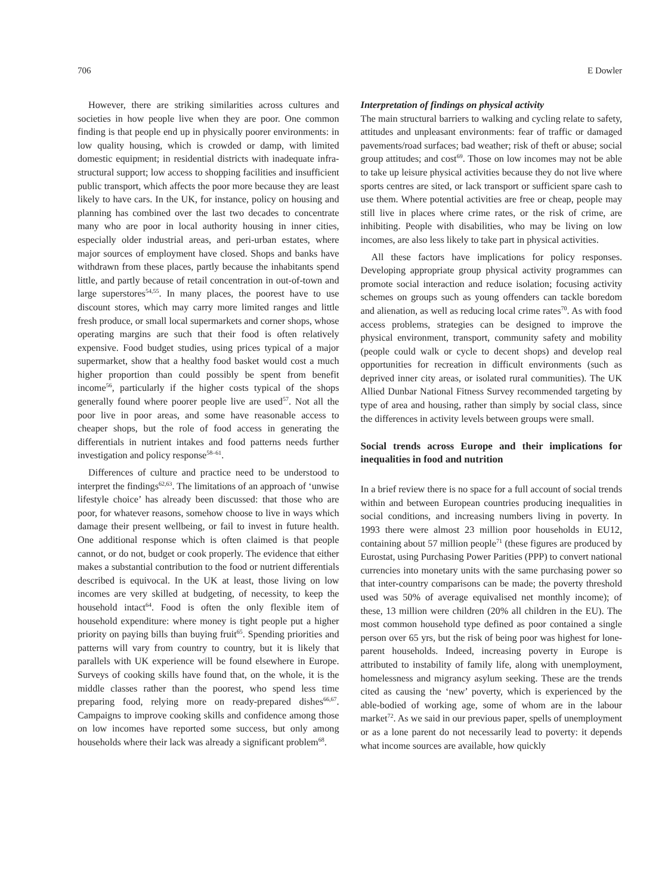706 E Dowler
However, there are striking similarities across cultures and societies in how people live when they are poor. One common finding is that people end up in physically poorer environments: in low quality housing, which is crowded or damp, with limited domestic equipment; in residential districts with inadequate infra-structural support; low access to shopping facilities and insufficient public transport, which affects the poor more because they are least likely to have cars. In the UK, for instance, policy on housing and planning has combined over the last two decades to concentrate many who are poor in local authority housing in inner cities, especially older industrial areas, and peri-urban estates, where major sources of employment have closed. Shops and banks have withdrawn from these places, partly because the inhabitants spend little, and partly because of retail concentration in out-of-town and large superstores<sup>54,55</sup>. In many places, the poorest have to use discount stores, which may carry more limited ranges and little fresh produce, or small local supermarkets and corner shops, whose operating margins are such that their food is often relatively expensive. Food budget studies, using prices typical of a major supermarket, show that a healthy food basket would cost a much higher proportion than could possibly be spent from benefit income<sup>56</sup>, particularly if the higher costs typical of the shops generally found where poorer people live are used<sup>57</sup>. Not all the poor live in poor areas, and some have reasonable access to cheaper shops, but the role of food access in generating the differentials in nutrient intakes and food patterns needs further investigation and policy response<sup>58–61</sup>.
Differences of culture and practice need to be understood to interpret the findings<sup>62,63</sup>. The limitations of an approach of ‘unwise lifestyle choice’ has already been discussed: that those who are poor, for whatever reasons, somehow choose to live in ways which damage their present wellbeing, or fail to invest in future health. One additional response which is often claimed is that people cannot, or do not, budget or cook properly. The evidence that either makes a substantial contribution to the food or nutrient differentials described is equivocal. In the UK at least, those living on low incomes are very skilled at budgeting, of necessity, to keep the household intact<sup>64</sup>. Food is often the only flexible item of household expenditure: where money is tight people put a higher priority on paying bills than buying fruit<sup>65</sup>. Spending priorities and patterns will vary from country to country, but it is likely that parallels with UK experience will be found elsewhere in Europe. Surveys of cooking skills have found that, on the whole, it is the middle classes rather than the poorest, who spend less time preparing food, relying more on ready-prepared dishes<sup>66,67</sup>. Campaigns to improve cooking skills and confidence among those on low incomes have reported some success, but only among households where their lack was already a significant problem<sup>68</sup>.
Interpretation of findings on physical activity
The main structural barriers to walking and cycling relate to safety, attitudes and unpleasant environments: fear of traffic or damaged pavements/road surfaces; bad weather; risk of theft or abuse; social group attitudes; and cost<sup>69</sup>. Those on low incomes may not be able to take up leisure physical activities because they do not live where sports centres are sited, or lack transport or sufficient spare cash to use them. Where potential activities are free or cheap, people may still live in places where crime rates, or the risk of crime, are inhibiting. People with disabilities, who may be living on low incomes, are also less likely to take part in physical activities.
All these factors have implications for policy responses. Developing appropriate group physical activity programmes can promote social interaction and reduce isolation; focusing activity schemes on groups such as young offenders can tackle boredom and alienation, as well as reducing local crime rates<sup>70</sup>. As with food access problems, strategies can be designed to improve the physical environment, transport, community safety and mobility (people could walk or cycle to decent shops) and develop real opportunities for recreation in difficult environments (such as deprived inner city areas, or isolated rural communities). The UK Allied Dunbar National Fitness Survey recommended targeting by type of area and housing, rather than simply by social class, since the differences in activity levels between groups were small.
Social trends across Europe and their implications for inequalities in food and nutrition
In a brief review there is no space for a full account of social trends within and between European countries producing inequalities in social conditions, and increasing numbers living in poverty. In 1993 there were almost 23 million poor households in EU12, containing about 57 million people<sup>71</sup> (these figures are produced by Eurostat, using Purchasing Power Parities (PPP) to convert national currencies into monetary units with the same purchasing power so that inter-country comparisons can be made; the poverty threshold used was 50% of average equivalised net monthly income); of these, 13 million were children (20% all children in the EU). The most common household type defined as poor contained a single person over 65 yrs, but the risk of being poor was highest for lone-parent households. Indeed, increasing poverty in Europe is attributed to instability of family life, along with unemployment, homelessness and migrancy asylum seeking. These are the trends cited as causing the ‘new’ poverty, which is experienced by the able-bodied of working age, some of whom are in the labour market<sup>72</sup>. As we said in our previous paper, spells of unemployment or as a lone parent do not necessarily lead to poverty: it depends what income sources are available, how quickly